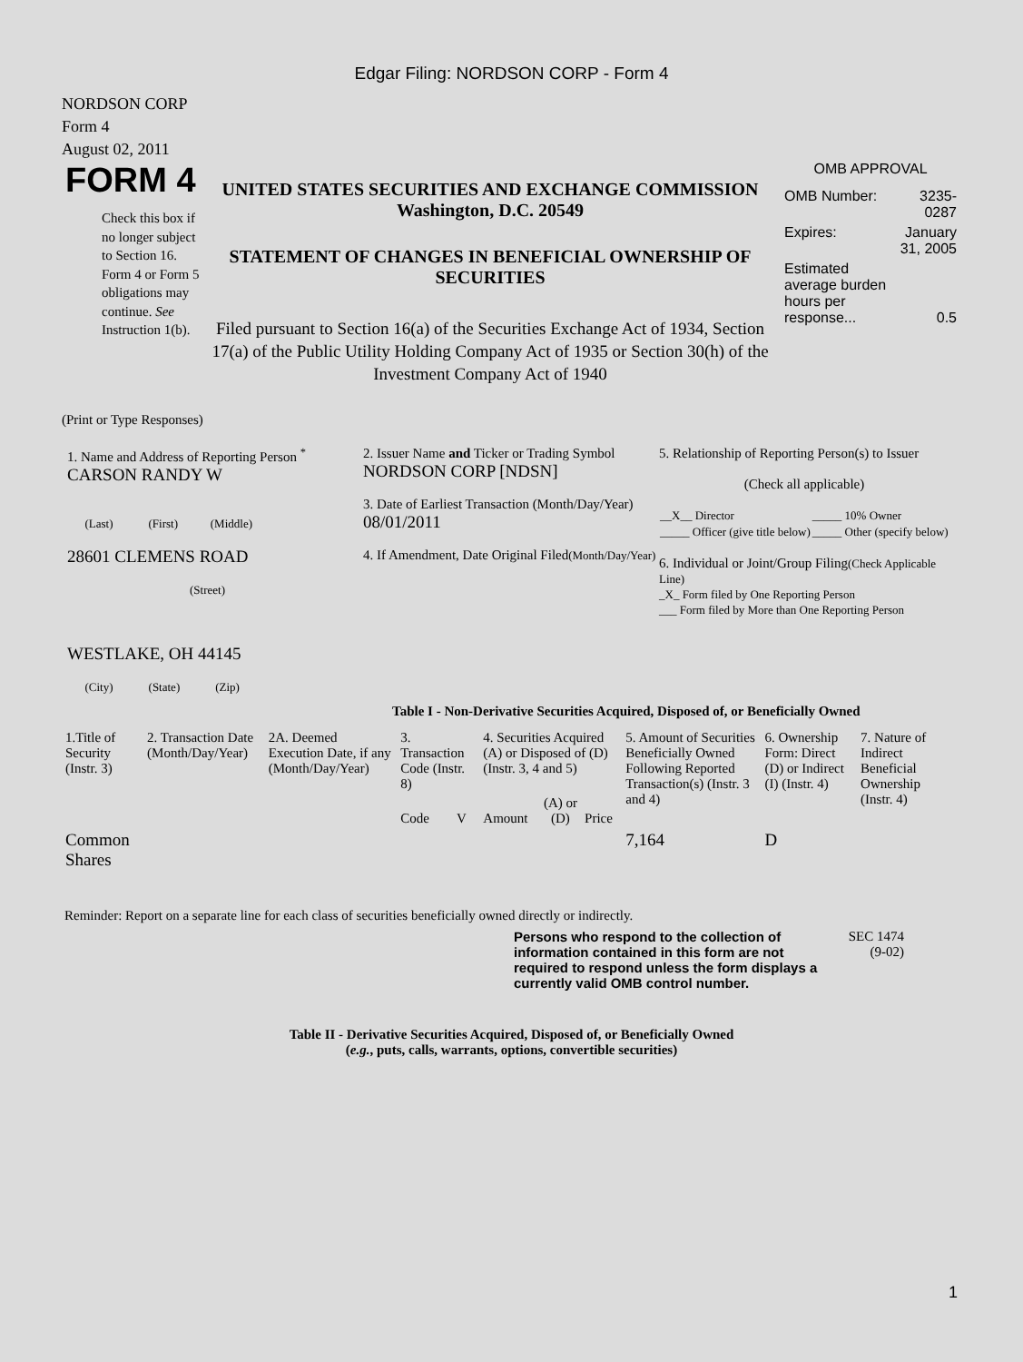Edgar Filing: NORDSON CORP - Form 4
NORDSON CORP
Form 4
August 02, 2011
FORM 4
Check this box if no longer subject to Section 16. Form 4 or Form 5 obligations may continue. See Instruction 1(b).
UNITED STATES SECURITIES AND EXCHANGE COMMISSION
Washington, D.C. 20549
STATEMENT OF CHANGES IN BENEFICIAL OWNERSHIP OF SECURITIES
Filed pursuant to Section 16(a) of the Securities Exchange Act of 1934, Section 17(a) of the Public Utility Holding Company Act of 1935 or Section 30(h) of the Investment Company Act of 1940
OMB APPROVAL
| OMB Number: | 3235-0287 |
| Expires: | January 31, 2005 |
| Estimated average burden hours per response... | 0.5 |
(Print or Type Responses)
1. Name and Address of Reporting Person <sup>*</sup>
CARSON RANDY W
(Last) (First) (Middle)
28601 CLEMENS ROAD
(Street)
WESTLAKE, OH 44145
(City) (State) (Zip)
2. Issuer Name and Ticker or Trading Symbol
NORDSON CORP [NDSN]
3. Date of Earliest Transaction (Month/Day/Year)
08/01/2011
4. If Amendment, Date Original Filed(Month/Day/Year)
5. Relationship of Reporting Person(s) to Issuer
(Check all applicable)
| __X__ Director | _____ 10% Owner |
| _____ Officer (give title below) | _____ Other (specify below) |
6. Individual or Joint/Group Filing(Check Applicable Line)
_X_ Form filed by One Reporting Person
___ Form filed by More than One Reporting Person
Table I - Non-Derivative Securities Acquired, Disposed of, or Beneficially Owned
| 1.Title of Security (Instr. 3) | 2. Transaction Date (Month/Day/Year) | 2A. Deemed Execution Date, if any (Month/Day/Year) | 3. Transaction Code (Instr. 8) | | 4. Securities Acquired (A) or Disposed of (D) (Instr. 3, 4 and 5) | | | 5. Amount of Securities Beneficially Owned Following Reported Transaction(s) (Instr. 3 and 4) | 6. Ownership Form: Direct (D) or Indirect (I) (Instr. 4) | 7. Nature of Indirect Beneficial Ownership (Instr. 4) |
| --- | --- | --- | --- | --- | --- | --- | --- | --- | --- | --- |
| | | | Code | V | Amount | (A) or (D) | Price | | | |
| Common Shares | | | | | | | | 7,164 | D | |
Reminder: Report on a separate line for each class of securities beneficially owned directly or indirectly.
Persons who respond to the collection of information contained in this form are not required to respond unless the form displays a currently valid OMB control number.
SEC 1474 (9-02)
Table II - Derivative Securities Acquired, Disposed of, or Beneficially Owned
(e.g., puts, calls, warrants, options, convertible securities)
1